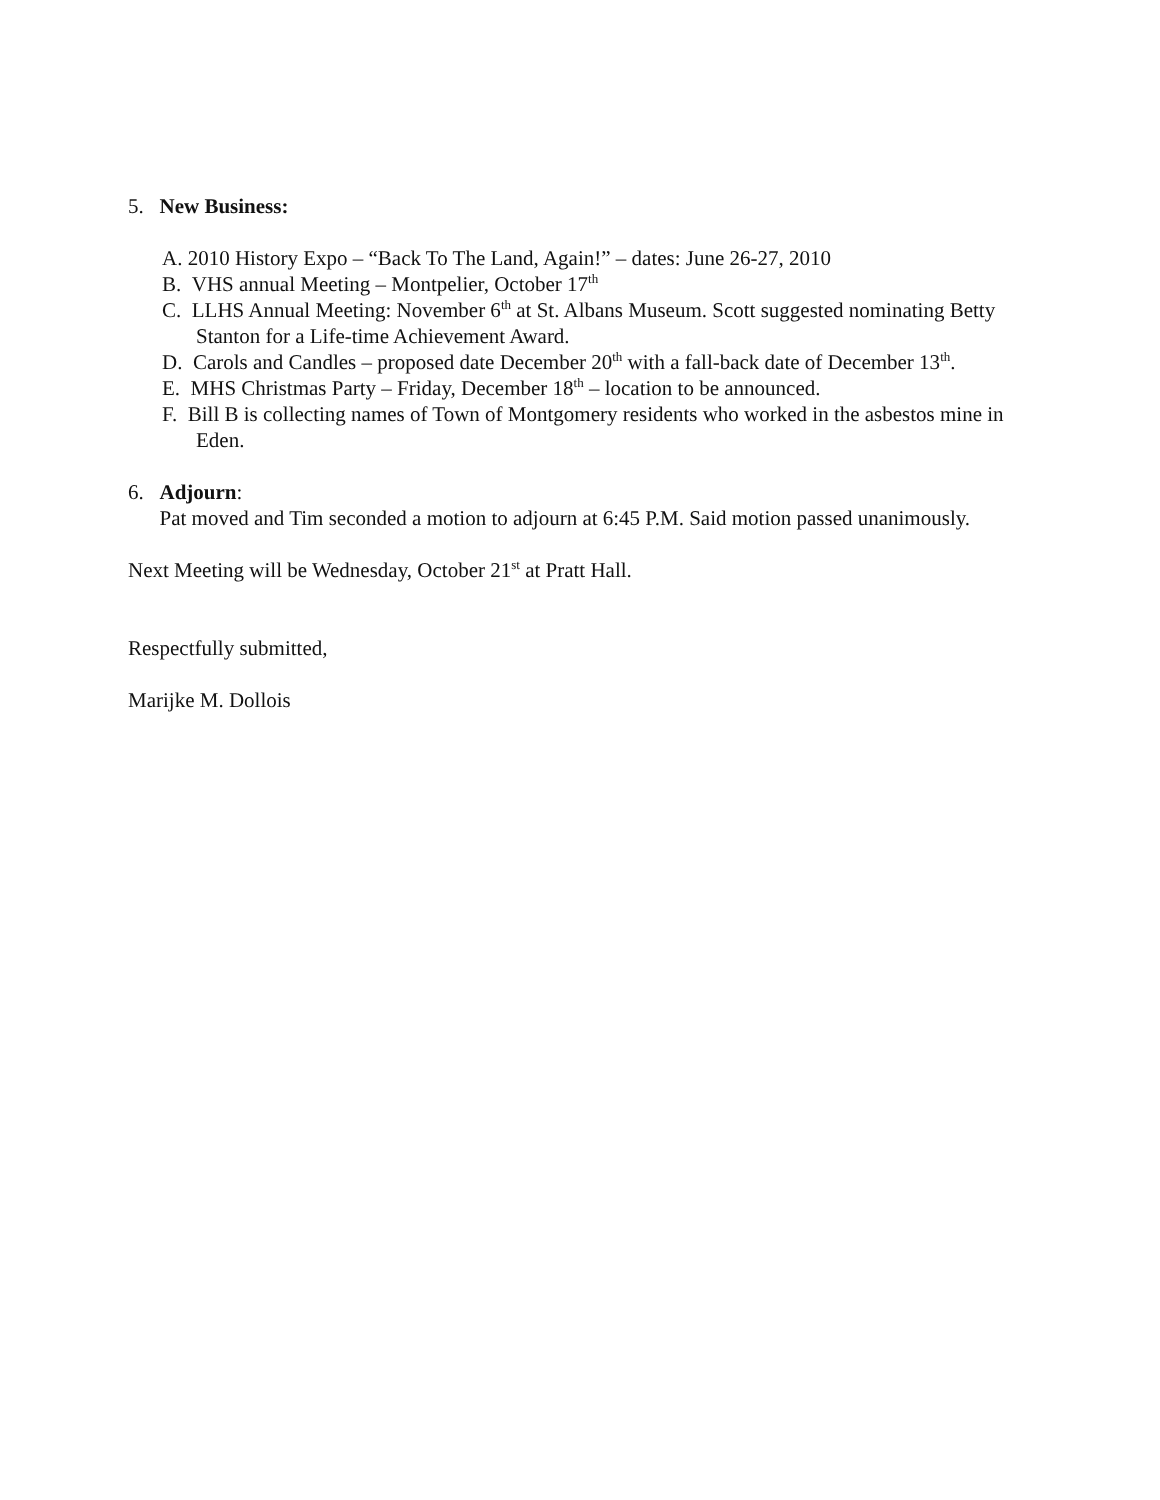5. New Business:
A. 2010 History Expo – “Back To The Land, Again!” – dates: June 26-27, 2010
B. VHS annual Meeting – Montpelier, October 17<sup>th</sup>
C. LLHS Annual Meeting: November 6<sup>th</sup> at St. Albans Museum. Scott suggested nominating Betty Stanton for a Life-time Achievement Award.
D. Carols and Candles – proposed date December 20<sup>th</sup> with a fall-back date of December 13<sup>th</sup>.
E. MHS Christmas Party – Friday, December 18<sup>th</sup> – location to be announced.
F. Bill B is collecting names of Town of Montgomery residents who worked in the asbestos mine in Eden.
6. Adjourn:
Pat moved and Tim seconded a motion to adjourn at 6:45 P.M. Said motion passed unanimously.
Next Meeting will be Wednesday, October 21<sup>st</sup> at Pratt Hall.
Respectfully submitted,
Marijke M. Dollois